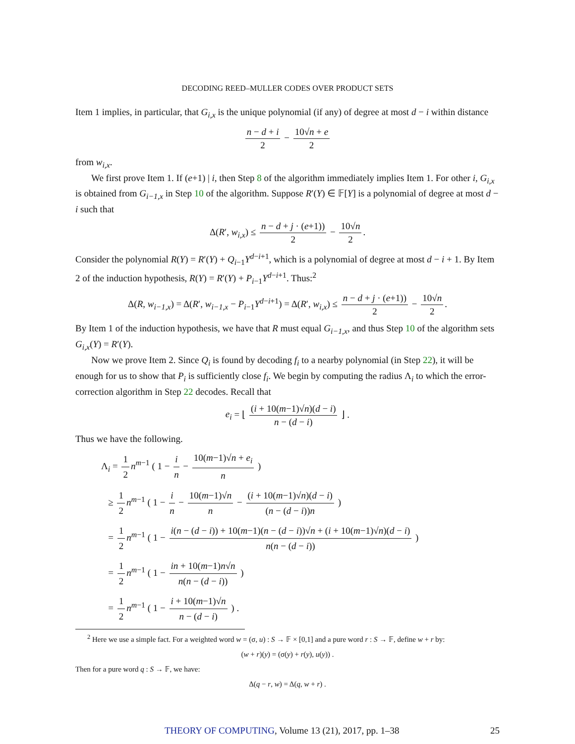DECODING REED–MULLER CODES OVER PRODUCT SETS
Item 1 implies, in particular, that G<sub>i,x</sub> is the unique polynomial (if any) of degree at most d − i within distance
n − d + i 2 − 10√n + e 2
from w<sub>i,x</sub>.
We first prove Item 1. If (e+1) | i, then Step 8 of the algorithm immediately implies Item 1. For other i, G<sub>i,x</sub> is obtained from G<sub>i−1,x</sub> in Step 10 of the algorithm. Suppose R′(Y) ∈ 𝔽[Y] is a polynomial of degree at most d − i such that
Δ(R′, w<sub>i,x</sub>) ≤ n − d + j · (e+1)) 2 − 10√n 2.
Consider the polynomial R(Y) = R′(Y) + Q<sub>i−1</sub>Y<sup>d−i+1</sup>, which is a polynomial of degree at most d − i + 1. By Item 2 of the induction hypothesis, R(Y) = R′(Y) + P<sub>i−1</sub>Y<sup>d−i+1</sup>. Thus:<sup>2</sup>
Δ(R, w<sub>i−1,x</sub>) = Δ(R′, w<sub>i−1,x</sub> − P<sub>i−1</sub>Y<sup>d−i+1</sup>) = Δ(R′, w<sub>i,x</sub>) ≤ n − d + j · (e+1)) 2 − 10√n 2.
By Item 1 of the induction hypothesis, we have that R must equal G<sub>i−1,x</sub>, and thus Step 10 of the algorithm sets G<sub>i,x</sub>(Y) = R′(Y).
Now we prove Item 2. Since Q<sub>i</sub> is found by decoding f<sub>i</sub> to a nearby polynomial (in Step 22), it will be enough for us to show that P<sub>i</sub> is sufficiently close f<sub>i</sub>. We begin by computing the radius Λ<sub>i</sub> to which the error-correction algorithm in Step 22 decodes. Recall that
e<sub>i</sub> = ⌊ (i + 10(m−1)√n)(d − i) n − (d − i) ⌋ .
Thus we have the following.
Λ<sub>i</sub> = 1 2 n<sup>m−1</sup> ( 1 − i n − 10(m−1)√n + e<sub>i</sub> n )
≥ 1 2 n<sup>m−1</sup> ( 1 − i n − 10(m−1)√n n − (i + 10(m−1)√n)(d − i) (n − (d − i))n )
= 1 2 n<sup>m−1</sup> ( 1 − i(n − (d − i)) + 10(m−1)(n − (d − i))√n + (i + 10(m−1)√n)(d − i) n(n − (d − i)) )
= 1 2 n<sup>m−1</sup> ( 1 − in + 10(m−1)n√n n(n − (d − i)) )
= 1 2 n<sup>m−1</sup> ( 1 − i + 10(m−1)√n n − (d − i) ) .
<sup>2</sup> Here we use a simple fact. For a weighted word w = (σ, u) : S → 𝔽 × [0,1] and a pure word r : S → 𝔽, define w + r by:
(w + r)(y) = (σ(y) + r(y), u(y)) .
Then for a pure word q : S → 𝔽, we have:
Δ(q − r, w) = Δ(q, w + r) .
THEORY OF COMPUTING, Volume 13 (21), 2017, pp. 1–38 25